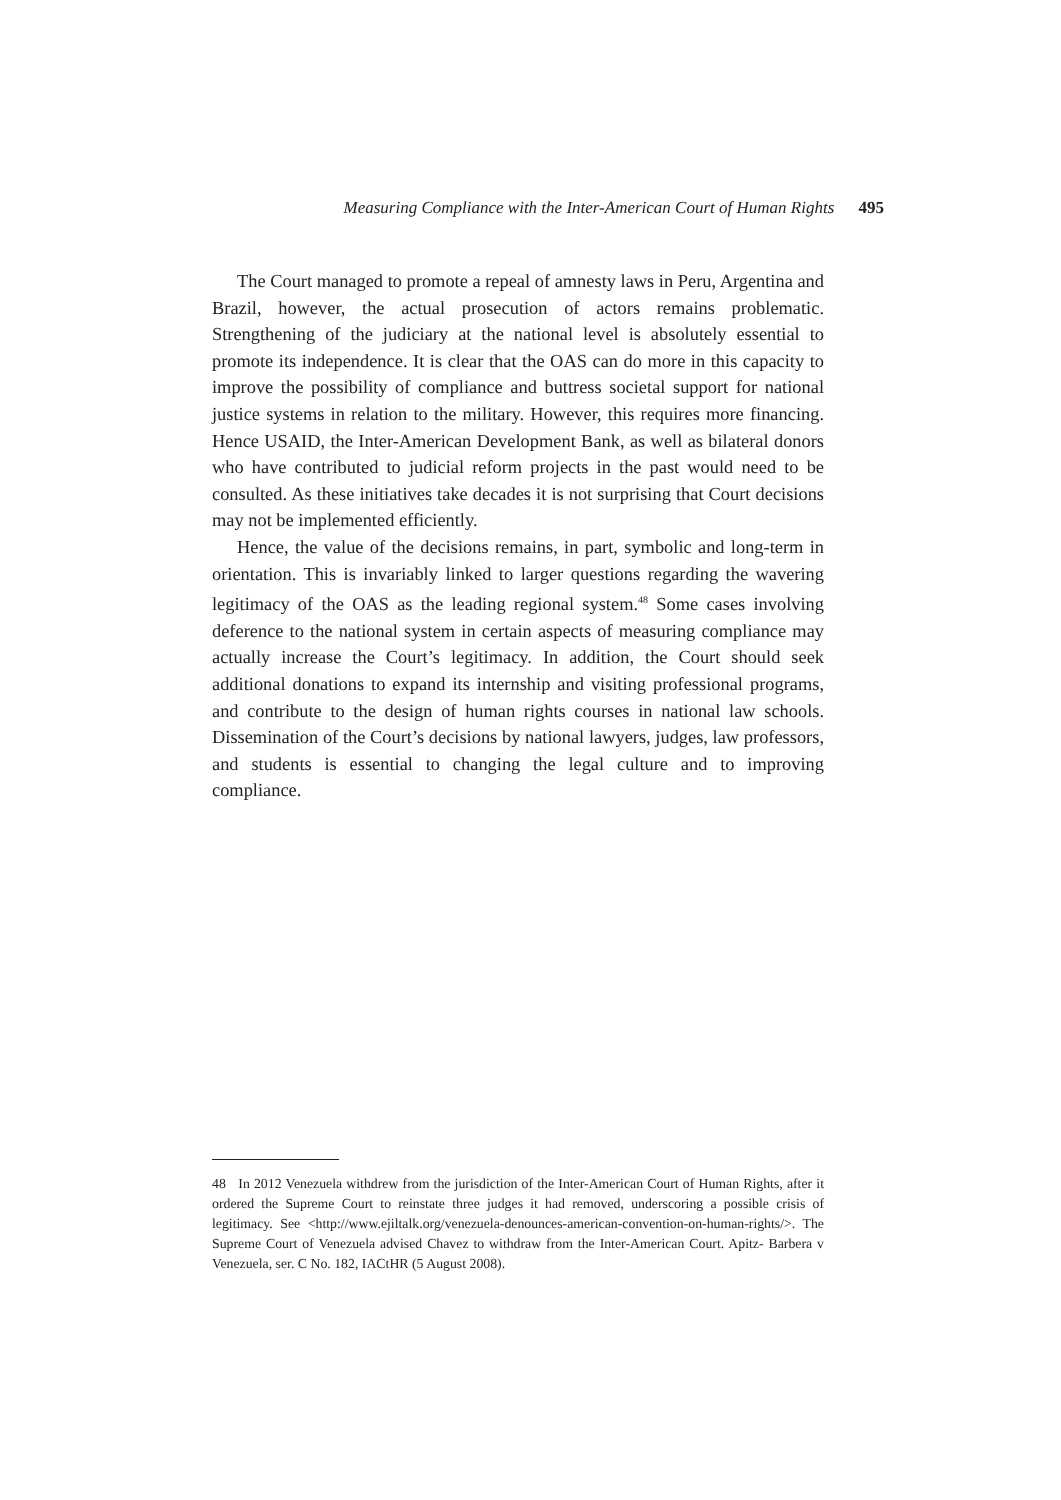Measuring Compliance with the Inter-American Court of Human Rights 495
The Court managed to promote a repeal of amnesty laws in Peru, Argentina and Brazil, however, the actual prosecution of actors remains problematic. Strengthening of the judiciary at the national level is absolutely essential to promote its independence. It is clear that the OAS can do more in this capacity to improve the possibility of compliance and buttress societal support for national justice systems in relation to the military. However, this requires more financing. Hence USAID, the Inter-American Development Bank, as well as bilateral donors who have contributed to judicial reform projects in the past would need to be consulted. As these initiatives take decades it is not surprising that Court decisions may not be implemented efficiently.
Hence, the value of the decisions remains, in part, symbolic and long-term in orientation. This is invariably linked to larger questions regarding the wavering legitimacy of the OAS as the leading regional system.<sup>48</sup> Some cases involving deference to the national system in certain aspects of measuring compliance may actually increase the Court’s legitimacy. In addition, the Court should seek additional donations to expand its internship and visiting professional programs, and contribute to the design of human rights courses in national law schools. Dissemination of the Court’s decisions by national lawyers, judges, law professors, and students is essential to changing the legal culture and to improving compliance.
48 In 2012 Venezuela withdrew from the jurisdiction of the Inter-American Court of Human Rights, after it ordered the Supreme Court to reinstate three judges it had removed, underscoring a possible crisis of legitimacy. See <http://www.ejiltalk.org/venezuela-denounces-american-convention-on-human-rights/>. The Supreme Court of Venezuela advised Chavez to withdraw from the Inter-American Court. Apitz- Barbera v Venezuela, ser. C No. 182, IACtHR (5 August 2008).